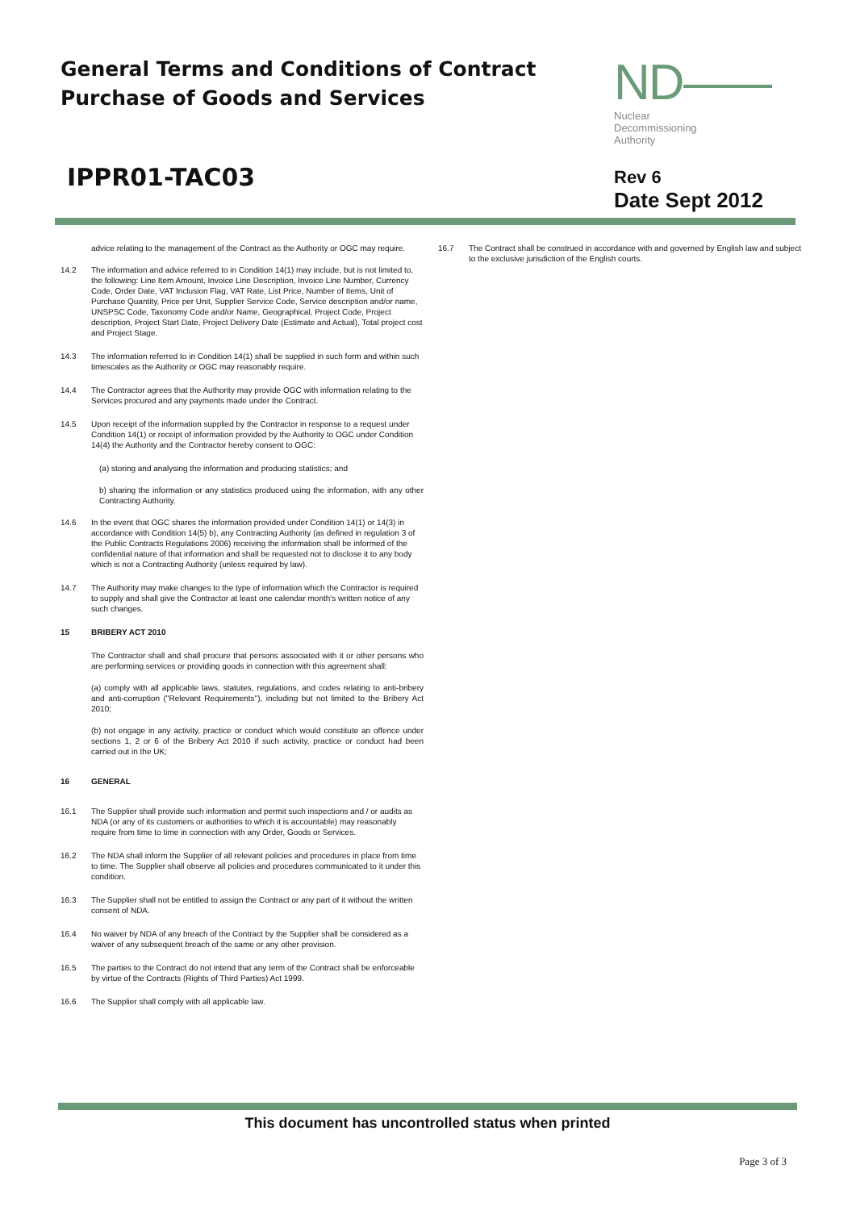General Terms and Conditions of Contract
Purchase of Goods and Services
IPPR01-TAC03
ND
Nuclear
Decommissioning
Authority
Rev 6
Date Sept 2012
advice relating to the management of the Contract as the Authority or OGC may require.
14.2 The information and advice referred to in Condition 14(1) may include, but is not limited to, the following: Line Item Amount, Invoice Line Description, Invoice Line Number, Currency Code, Order Date, VAT Inclusion Flag, VAT Rate, List Price, Number of Items, Unit of Purchase Quantity, Price per Unit, Supplier Service Code, Service description and/or name, UNSPSC Code, Taxonomy Code and/or Name, Geographical, Project Code, Project description, Project Start Date, Project Delivery Date (Estimate and Actual), Total project cost and Project Stage.
14.3 The information referred to in Condition 14(1) shall be supplied in such form and within such timescales as the Authority or OGC may reasonably require.
14.4 The Contractor agrees that the Authority may provide OGC with information relating to the Services procured and any payments made under the Contract.
14.5 Upon receipt of the information supplied by the Contractor in response to a request under Condition 14(1) or receipt of information provided by the Authority to OGC under Condition 14(4) the Authority and the Contractor hereby consent to OGC:
(a) storing and analysing the information and producing statistics; and
b) sharing the information or any statistics produced using the information, with any other Contracting Authority.
14.6 In the event that OGC shares the information provided under Condition 14(1) or 14(3) in accordance with Condition 14(5) b), any Contracting Authority (as defined in regulation 3 of the Public Contracts Regulations 2006) receiving the information shall be informed of the confidential nature of that information and shall be requested not to disclose it to any body which is not a Contracting Authority (unless required by law).
14.7 The Authority may make changes to the type of information which the Contractor is required to supply and shall give the Contractor at least one calendar month's written notice of any such changes.
15 BRIBERY ACT 2010
The Contractor shall and shall procure that persons associated with it or other persons who are performing services or providing goods in connection with this agreement shall:
(a) comply with all applicable laws, statutes, regulations, and codes relating to anti-bribery and anti-corruption ("Relevant Requirements"), including but not limited to the Bribery Act 2010;
(b) not engage in any activity, practice or conduct which would constitute an offence under sections 1, 2 or 6 of the Bribery Act 2010 if such activity, practice or conduct had been carried out in the UK;
16 GENERAL
16.1 The Supplier shall provide such information and permit such inspections and / or audits as NDA (or any of its customers or authorities to which it is accountable) may reasonably require from time to time in connection with any Order, Goods or Services.
16.2 The NDA shall inform the Supplier of all relevant policies and procedures in place from time to time. The Supplier shall observe all policies and procedures communicated to it under this condition.
16.3 The Supplier shall not be entitled to assign the Contract or any part of it without the written consent of NDA.
16.4 No waiver by NDA of any breach of the Contract by the Supplier shall be considered as a waiver of any subsequent breach of the same or any other provision.
16.5 The parties to the Contract do not intend that any term of the Contract shall be enforceable by virtue of the Contracts (Rights of Third Parties) Act 1999.
16.6 The Supplier shall comply with all applicable law.
16.7 The Contract shall be construed in accordance with and governed by English law and subject to the exclusive jurisdiction of the English courts.
This document has uncontrolled status when printed
Page 3 of 3